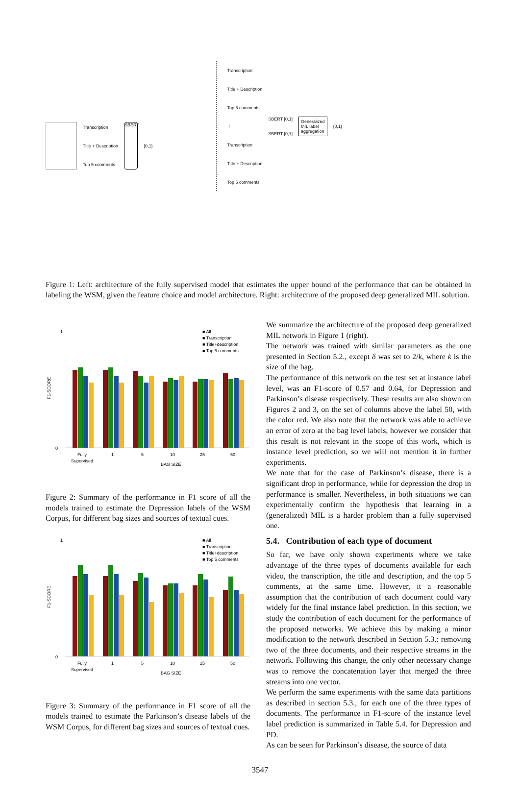Transcription
Title + Description
Top 5 comments
SBERT
{0,1}
Transcription
Title + Description
Top 5 comments
⋮
Transcription
Title + Description
Top 5 comments
SBERT [0,1]
SBERT [0,1]
Generalized
MIL label
aggregation
{0,1}
Figure 1: Left: architecture of the fully supervised model that estimates the upper bound of the performance that can be obtained in labeling the WSM, given the feature choice and model architecture. Right: architecture of the proposed deep generalized MIL solution.
1
0
F1-SCORE
■ All
■ Transcription
■ Title+description
■ Top 5 comments
Fully
1
5
10
25
50
Supervised
BAG SIZE
Figure 2: Summary of the performance in F1 score of all the models trained to estimate the Depression labels of the WSM Corpus, for different bag sizes and sources of textual cues.
1
0
F1-SCORE
■ All
■ Transcription
■ Title+description
■ Top 5 comments
Fully
1
5
10
25
50
Supervised
BAG SIZE
Figure 3: Summary of the performance in F1 score of all the models trained to estimate the Parkinson’s disease labels of the WSM Corpus, for different bag sizes and sources of textual cues.
We summarize the architecture of the proposed deep generalized MIL network in Figure 1 (right).
The network was trained with similar parameters as the one presented in Section 5.2., except δ was set to 2/k, where k is the size of the bag.
The performance of this network on the test set at instance label level, was an F1-score of 0.57 and 0.64, for Depression and Parkinson’s disease respectively. These results are also shown on Figures 2 and 3, on the set of columns above the label 50, with the color red. We also note that the network was able to achieve an error of zero at the bag level labels, however we consider that this result is not relevant in the scope of this work, which is instance level prediction, so we will not mention it in further experiments.
We note that for the case of Parkinson’s disease, there is a significant drop in performance, while for depression the drop in performance is smaller. Nevertheless, in both situations we can experimentally confirm the hypothesis that learning in a (generalized) MIL is a harder problem than a fully supervised one.
5.4. Contribution of each type of document
So far, we have only shown experiments where we take advantage of the three types of documents available for each video, the transcription, the title and description, and the top 5 comments, at the same time. However, it a reasonable assumption that the contribution of each document could vary widely for the final instance label prediction. In this section, we study the contribution of each document for the performance of the proposed networks. We achieve this by making a minor modification to the network described in Section 5.3.: removing two of the three documents, and their respective streams in the network. Following this change, the only other necessary change was to remove the concatenation layer that merged the three streams into one vector.
We perform the same experiments with the same data partitions as described in section 5.3., for each one of the three types of documents. The performance in F1-score of the instance level label prediction is summarized in Table 5.4. for Depression and PD.
As can be seen for Parkinson’s disease, the source of data
3547